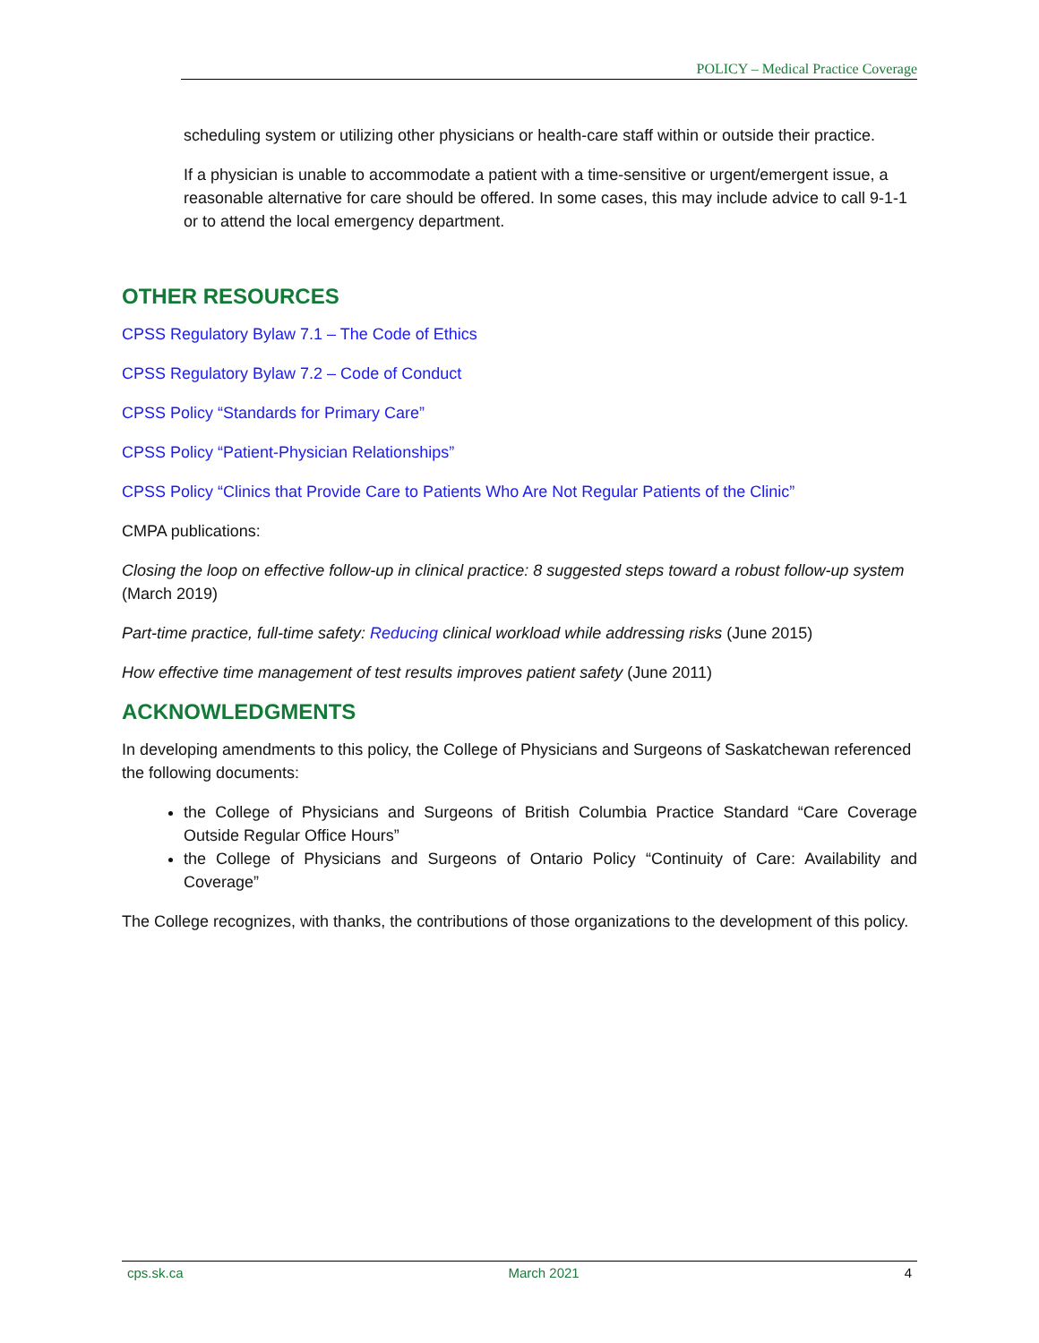POLICY – Medical Practice Coverage
scheduling system or utilizing other physicians or health-care staff within or outside their practice.
If a physician is unable to accommodate a patient with a time-sensitive or urgent/emergent issue, a reasonable alternative for care should be offered. In some cases, this may include advice to call 9-1-1 or to attend the local emergency department.
OTHER RESOURCES
CPSS Regulatory Bylaw 7.1 – The Code of Ethics
CPSS Regulatory Bylaw 7.2 – Code of Conduct
CPSS Policy “Standards for Primary Care”
CPSS Policy “Patient-Physician Relationships”
CPSS Policy “Clinics that Provide Care to Patients Who Are Not Regular Patients of the Clinic”
CMPA publications:
Closing the loop on effective follow-up in clinical practice: 8 suggested steps toward a robust follow-up system (March 2019)
Part-time practice, full-time safety: Reducing clinical workload while addressing risks (June 2015)
How effective time management of test results improves patient safety (June 2011)
ACKNOWLEDGMENTS
In developing amendments to this policy, the College of Physicians and Surgeons of Saskatchewan referenced the following documents:
the College of Physicians and Surgeons of British Columbia Practice Standard “Care Coverage Outside Regular Office Hours”
the College of Physicians and Surgeons of Ontario Policy “Continuity of Care: Availability and Coverage”
The College recognizes, with thanks, the contributions of those organizations to the development of this policy.
cps.sk.ca March 2021 4